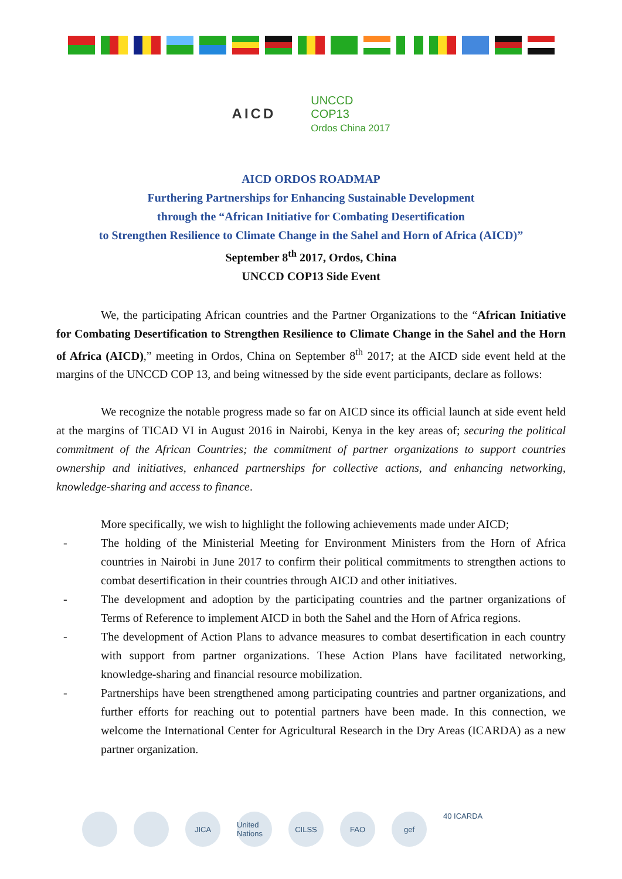AICD
UNCCD
COP13
Ordos China 2017
AICD ORDOS ROADMAP
Furthering Partnerships for Enhancing Sustainable Development
through the “African Initiative for Combating Desertification
to Strengthen Resilience to Climate Change in the Sahel and Horn of Africa (AICD)”
September 8<sup>th</sup> 2017, Ordos, China
UNCCD COP13 Side Event
We, the participating African countries and the Partner Organizations to the “African Initiative for Combating Desertification to Strengthen Resilience to Climate Change in the Sahel and the Horn of Africa (AICD),” meeting in Ordos, China on September 8<sup>th</sup> 2017; at the AICD side event held at the margins of the UNCCD COP 13, and being witnessed by the side event participants, declare as follows:
We recognize the notable progress made so far on AICD since its official launch at side event held at the margins of TICAD VI in August 2016 in Nairobi, Kenya in the key areas of; securing the political commitment of the African Countries; the commitment of partner organizations to support countries ownership and initiatives, enhanced partnerships for collective actions, and enhancing networking, knowledge-sharing and access to finance.
More specifically, we wish to highlight the following achievements made under AICD;
- The holding of the Ministerial Meeting for Environment Ministers from the Horn of Africa countries in Nairobi in June 2017 to confirm their political commitments to strengthen actions to combat desertification in their countries through AICD and other initiatives.
- The development and adoption by the participating countries and the partner organizations of Terms of Reference to implement AICD in both the Sahel and the Horn of Africa regions.
- The development of Action Plans to advance measures to combat desertification in each country with support from partner organizations. These Action Plans have facilitated networking, knowledge-sharing and financial resource mobilization.
- Partnerships have been strengthened among participating countries and partner organizations, and further efforts for reaching out to potential partners have been made. In this connection, we welcome the International Center for Agricultural Research in the Dry Areas (ICARDA) as a new partner organization.
JICA United Nations
CILSS FAO gef
40 ICARDA